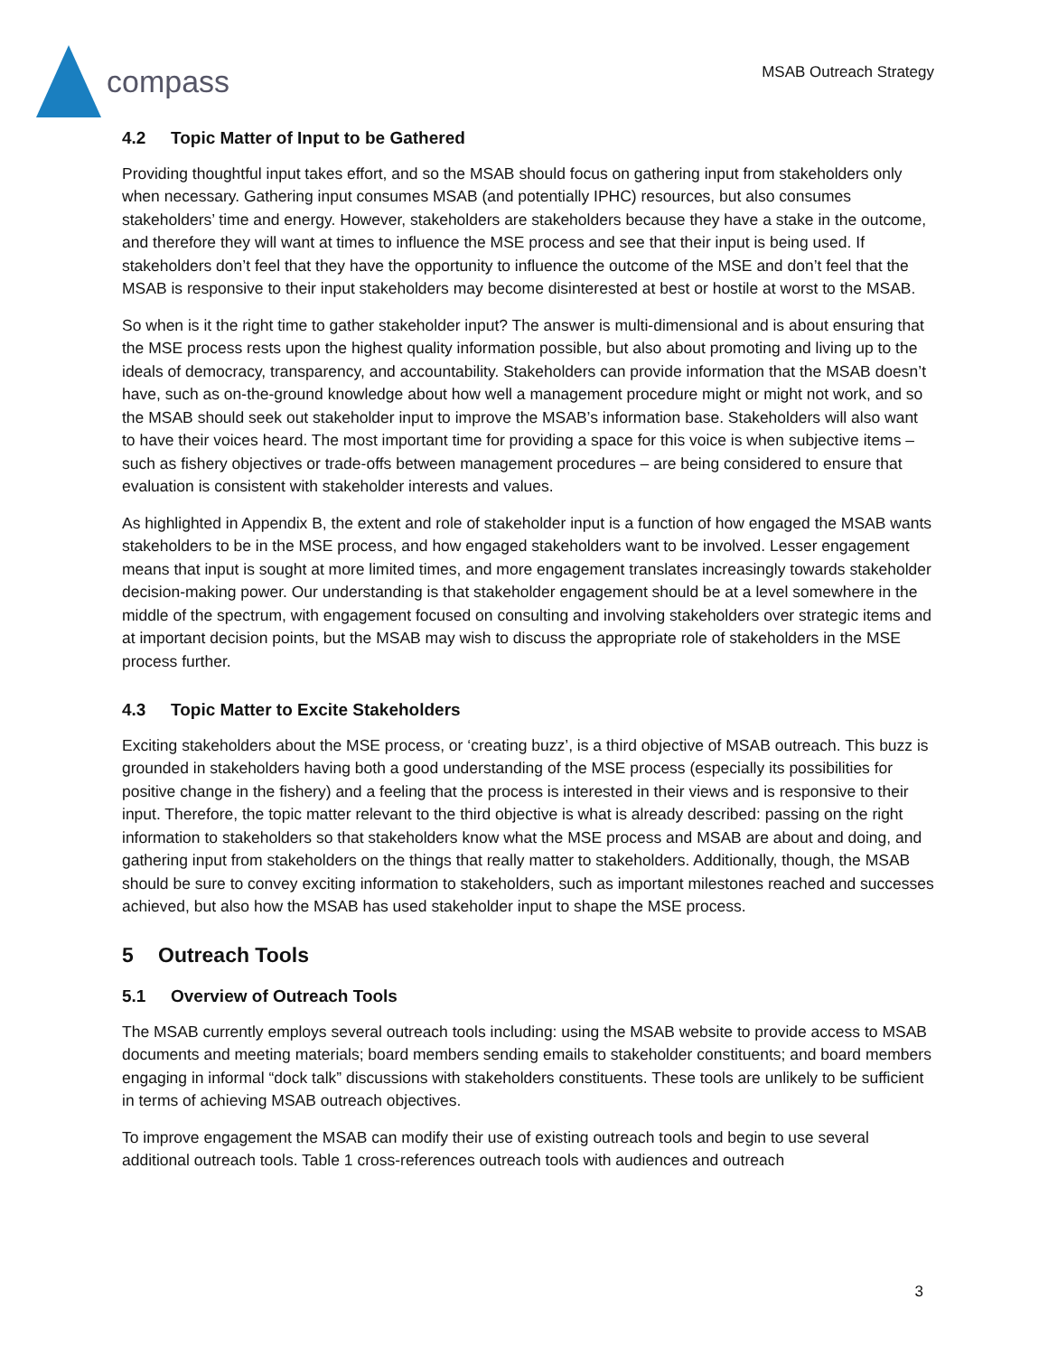compass
MSAB Outreach Strategy
4.2 Topic Matter of Input to be Gathered
Providing thoughtful input takes effort, and so the MSAB should focus on gathering input from stakeholders only when necessary. Gathering input consumes MSAB (and potentially IPHC) resources, but also consumes stakeholders’ time and energy. However, stakeholders are stakeholders because they have a stake in the outcome, and therefore they will want at times to influence the MSE process and see that their input is being used. If stakeholders don’t feel that they have the opportunity to influence the outcome of the MSE and don’t feel that the MSAB is responsive to their input stakeholders may become disinterested at best or hostile at worst to the MSAB.
So when is it the right time to gather stakeholder input? The answer is multi-dimensional and is about ensuring that the MSE process rests upon the highest quality information possible, but also about promoting and living up to the ideals of democracy, transparency, and accountability. Stakeholders can provide information that the MSAB doesn’t have, such as on-the-ground knowledge about how well a management procedure might or might not work, and so the MSAB should seek out stakeholder input to improve the MSAB’s information base. Stakeholders will also want to have their voices heard. The most important time for providing a space for this voice is when subjective items – such as fishery objectives or trade-offs between management procedures – are being considered to ensure that evaluation is consistent with stakeholder interests and values.
As highlighted in Appendix B, the extent and role of stakeholder input is a function of how engaged the MSAB wants stakeholders to be in the MSE process, and how engaged stakeholders want to be involved. Lesser engagement means that input is sought at more limited times, and more engagement translates increasingly towards stakeholder decision-making power. Our understanding is that stakeholder engagement should be at a level somewhere in the middle of the spectrum, with engagement focused on consulting and involving stakeholders over strategic items and at important decision points, but the MSAB may wish to discuss the appropriate role of stakeholders in the MSE process further.
4.3 Topic Matter to Excite Stakeholders
Exciting stakeholders about the MSE process, or ‘creating buzz’, is a third objective of MSAB outreach. This buzz is grounded in stakeholders having both a good understanding of the MSE process (especially its possibilities for positive change in the fishery) and a feeling that the process is interested in their views and is responsive to their input. Therefore, the topic matter relevant to the third objective is what is already described: passing on the right information to stakeholders so that stakeholders know what the MSE process and MSAB are about and doing, and gathering input from stakeholders on the things that really matter to stakeholders. Additionally, though, the MSAB should be sure to convey exciting information to stakeholders, such as important milestones reached and successes achieved, but also how the MSAB has used stakeholder input to shape the MSE process.
5 Outreach Tools
5.1 Overview of Outreach Tools
The MSAB currently employs several outreach tools including: using the MSAB website to provide access to MSAB documents and meeting materials; board members sending emails to stakeholder constituents; and board members engaging in informal “dock talk” discussions with stakeholders constituents. These tools are unlikely to be sufficient in terms of achieving MSAB outreach objectives.
To improve engagement the MSAB can modify their use of existing outreach tools and begin to use several additional outreach tools. Table 1 cross-references outreach tools with audiences and outreach
3